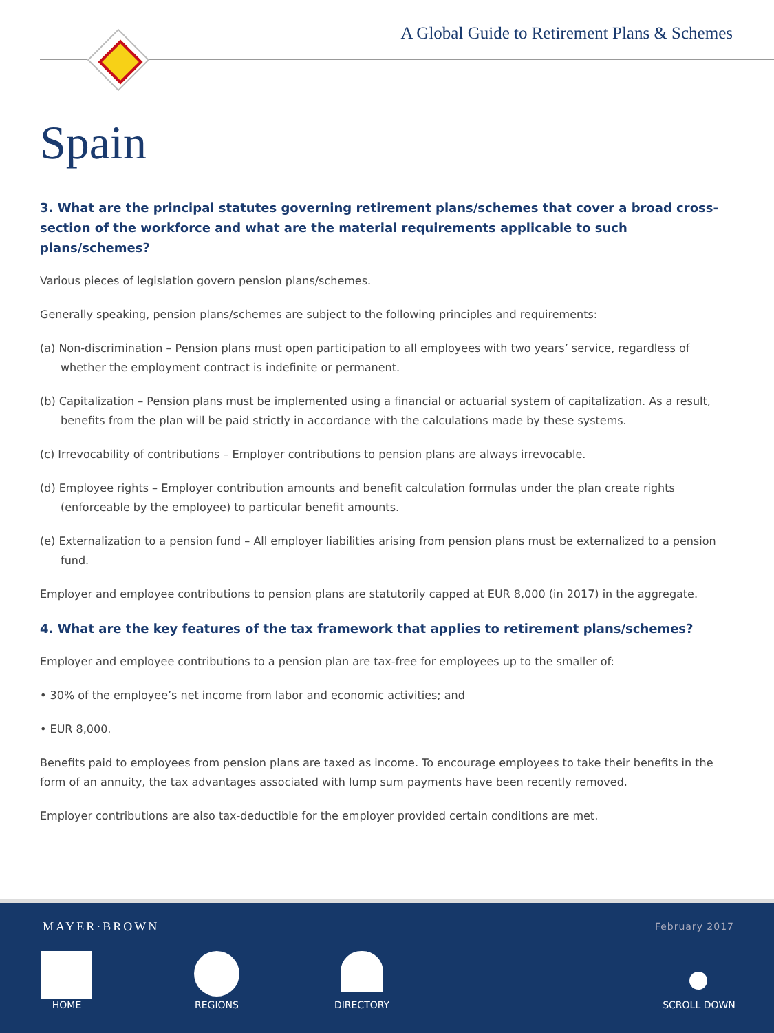A Global Guide to Retirement Plans & Schemes
Spain
3. What are the principal statutes governing retirement plans/schemes that cover a broad cross-section of the workforce and what are the material requirements applicable to such plans/schemes?
Various pieces of legislation govern pension plans/schemes.
Generally speaking, pension plans/schemes are subject to the following principles and requirements:
(a) Non-discrimination – Pension plans must open participation to all employees with two years’ service, regardless of whether the employment contract is indefinite or permanent.
(b) Capitalization – Pension plans must be implemented using a financial or actuarial system of capitalization. As a result, benefits from the plan will be paid strictly in accordance with the calculations made by these systems.
(c) Irrevocability of contributions – Employer contributions to pension plans are always irrevocable.
(d) Employee rights – Employer contribution amounts and benefit calculation formulas under the plan create rights (enforceable by the employee) to particular benefit amounts.
(e) Externalization to a pension fund – All employer liabilities arising from pension plans must be externalized to a pension fund.
Employer and employee contributions to pension plans are statutorily capped at EUR 8,000 (in 2017) in the aggregate.
4. What are the key features of the tax framework that applies to retirement plans/schemes?
Employer and employee contributions to a pension plan are tax-free for employees up to the smaller of:
• 30% of the employee’s net income from labor and economic activities; and
• EUR 8,000.
Benefits paid to employees from pension plans are taxed as income. To encourage employees to take their benefits in the form of an annuity, the tax advantages associated with lump sum payments have been recently removed.
Employer contributions are also tax-deductible for the employer provided certain conditions are met.
MAYER·BROWN February 2017
HOME REGIONS DIRECTORY SCROLL DOWN